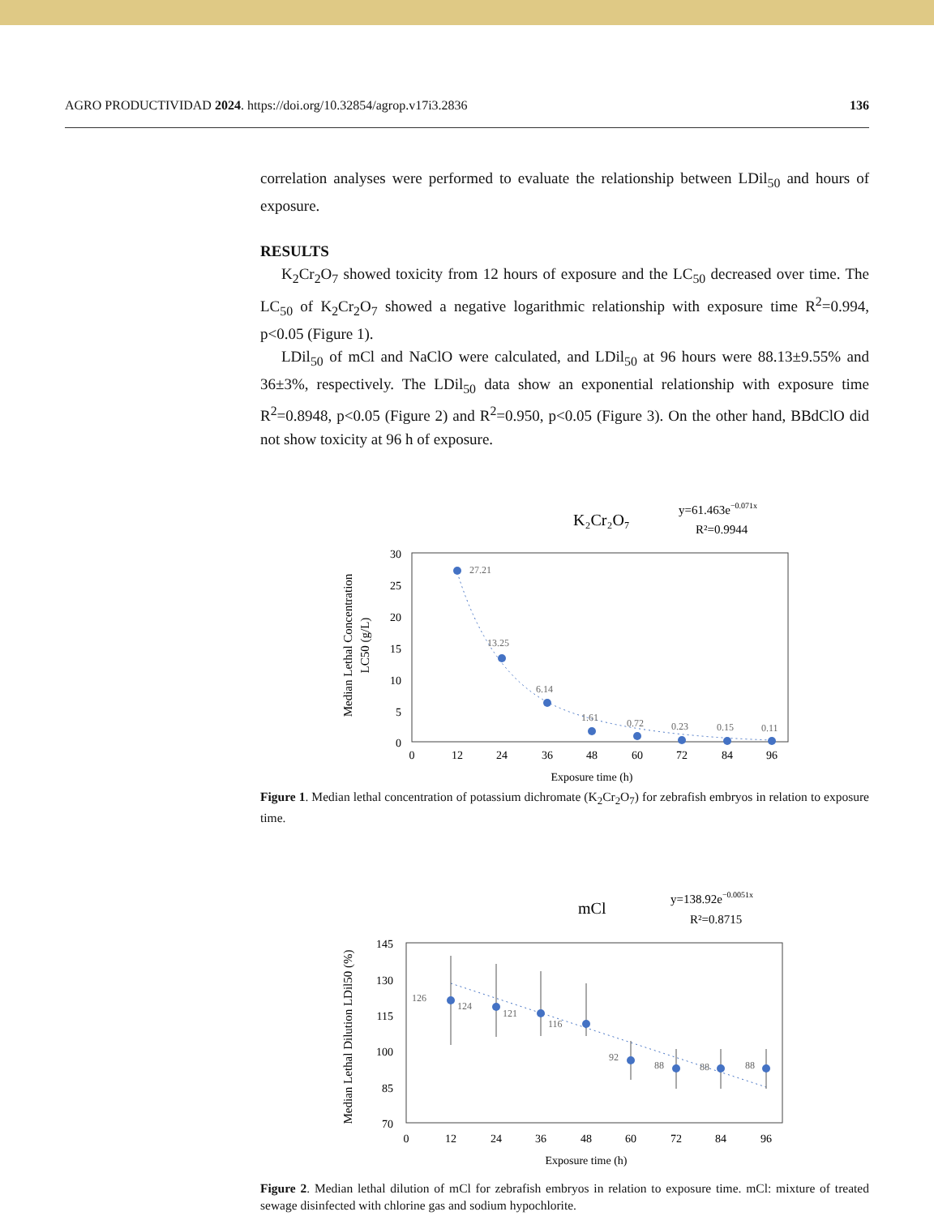AGRO PRODUCTIVIDAD 2024. https://doi.org/10.32854/agrop.v17i3.2836 136
correlation analyses were performed to evaluate the relationship between LDil<sub>50</sub> and hours of exposure.
RESULTS
K<sub>2</sub>Cr<sub>2</sub>O<sub>7</sub> showed toxicity from 12 hours of exposure and the LC<sub>50</sub> decreased over time. The LC<sub>50</sub> of K<sub>2</sub>Cr<sub>2</sub>O<sub>7</sub> showed a negative logarithmic relationship with exposure time R<sup>2</sup>=0.994, p<0.05 (Figure 1).
LDil<sub>50</sub> of mCl and NaClO were calculated, and LDil<sub>50</sub> at 96 hours were 88.13±9.55% and 36±3%, respectively. The LDil<sub>50</sub> data show an exponential relationship with exposure time R<sup>2</sup>=0.8948, p<0.05 (Figure 2) and R<sup>2</sup>=0.950, p<0.05 (Figure 3). On the other hand, BBdClO did not show toxicity at 96 h of exposure.
K₂Cr₂O₇
y=61.463e−0.071x
R²=0.9944
30
25
20
15
10
5
0
0
12
24
36
48
60
72
84
96
Exposure time (h)
Median Lethal Concentration
LC50 (g/L)
27.21
13.25
6.14
1.61
0.72
0.23
0.15
0.11
Figure 1. Median lethal concentration of potassium dichromate (K<sub>2</sub>Cr<sub>2</sub>O<sub>7</sub>) for zebrafish embryos in relation to exposure time.
mCl
y=138.92e−0.0051x
R²=0.8715
145
130
115
100
85
70
0
12
24
36
48
60
72
84
96
Exposure time (h)
Median Lethal Dilution LDil50 (%)
126
124
121
116
92
88
88
88
Figure 2. Median lethal dilution of mCl for zebrafish embryos in relation to exposure time. mCl: mixture of treated sewage disinfected with chlorine gas and sodium hypochlorite.